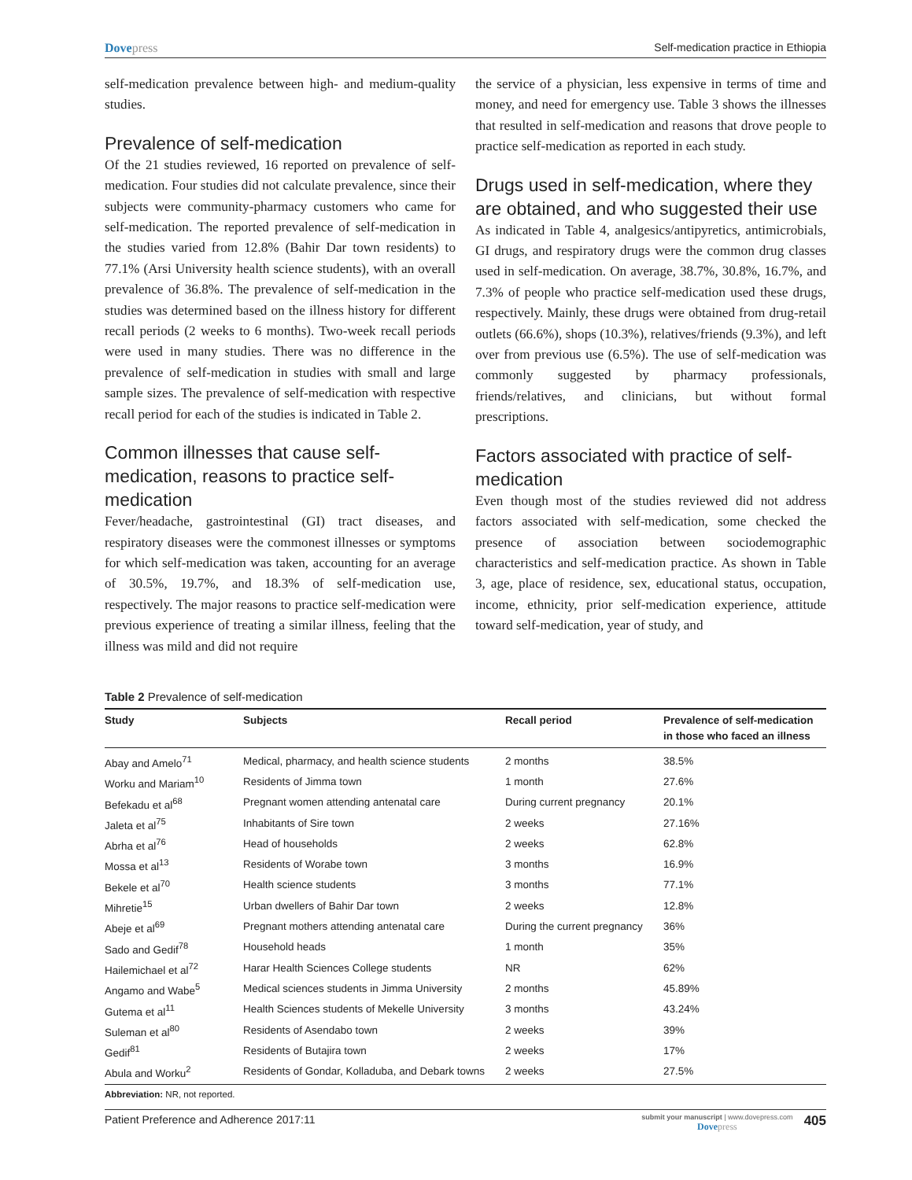Dovepress Self-medication practice in Ethiopia
self-medication prevalence between high- and medium-quality studies.
Prevalence of self-medication
Of the 21 studies reviewed, 16 reported on prevalence of self-medication. Four studies did not calculate prevalence, since their subjects were community-pharmacy customers who came for self-medication. The reported prevalence of self-medication in the studies varied from 12.8% (Bahir Dar town residents) to 77.1% (Arsi University health science students), with an overall prevalence of 36.8%. The prevalence of self-medication in the studies was determined based on the illness history for different recall periods (2 weeks to 6 months). Two-week recall periods were used in many studies. There was no difference in the prevalence of self-medication in studies with small and large sample sizes. The prevalence of self-medication with respective recall period for each of the studies is indicated in Table 2.
Common illnesses that cause self-medication, reasons to practice self-medication
Fever/headache, gastrointestinal (GI) tract diseases, and respiratory diseases were the commonest illnesses or symptoms for which self-medication was taken, accounting for an average of 30.5%, 19.7%, and 18.3% of self-medication use, respectively. The major reasons to practice self-medication were previous experience of treating a similar illness, feeling that the illness was mild and did not require
the service of a physician, less expensive in terms of time and money, and need for emergency use. Table 3 shows the illnesses that resulted in self-medication and reasons that drove people to practice self-medication as reported in each study.
Drugs used in self-medication, where they are obtained, and who suggested their use
As indicated in Table 4, analgesics/antipyretics, antimicrobials, GI drugs, and respiratory drugs were the common drug classes used in self-medication. On average, 38.7%, 30.8%, 16.7%, and 7.3% of people who practice self-medication used these drugs, respectively. Mainly, these drugs were obtained from drug-retail outlets (66.6%), shops (10.3%), relatives/friends (9.3%), and left over from previous use (6.5%). The use of self-medication was commonly suggested by pharmacy professionals, friends/relatives, and clinicians, but without formal prescriptions.
Factors associated with practice of self-medication
Even though most of the studies reviewed did not address factors associated with self-medication, some checked the presence of association between sociodemographic characteristics and self-medication practice. As shown in Table 3, age, place of residence, sex, educational status, occupation, income, ethnicity, prior self-medication experience, attitude toward self-medication, year of study, and
Table 2 Prevalence of self-medication
| Study | Subjects | Recall period | Prevalence of self-medication in those who faced an illness |
| --- | --- | --- | --- |
| Abay and Amelo<sup>71</sup> | Medical, pharmacy, and health science students | 2 months | 38.5% |
| Worku and Mariam<sup>10</sup> | Residents of Jimma town | 1 month | 27.6% |
| Befekadu et al<sup>68</sup> | Pregnant women attending antenatal care | During current pregnancy | 20.1% |
| Jaleta et al<sup>75</sup> | Inhabitants of Sire town | 2 weeks | 27.16% |
| Abrha et al<sup>76</sup> | Head of households | 2 weeks | 62.8% |
| Mossa et al<sup>13</sup> | Residents of Worabe town | 3 months | 16.9% |
| Bekele et al<sup>70</sup> | Health science students | 3 months | 77.1% |
| Mihretie<sup>15</sup> | Urban dwellers of Bahir Dar town | 2 weeks | 12.8% |
| Abeje et al<sup>69</sup> | Pregnant mothers attending antenatal care | During the current pregnancy | 36% |
| Sado and Gedif<sup>78</sup> | Household heads | 1 month | 35% |
| Hailemichael et al<sup>72</sup> | Harar Health Sciences College students | NR | 62% |
| Angamo and Wabe<sup>5</sup> | Medical sciences students in Jimma University | 2 months | 45.89% |
| Gutema et al<sup>11</sup> | Health Sciences students of Mekelle University | 3 months | 43.24% |
| Suleman et al<sup>80</sup> | Residents of Asendabo town | 2 weeks | 39% |
| Gedif<sup>81</sup> | Residents of Butajira town | 2 weeks | 17% |
| Abula and Worku<sup>2</sup> | Residents of Gondar, Kolladuba, and Debark towns | 2 weeks | 27.5% |
Abbreviation: NR, not reported.
Patient Preference and Adherence 2017:11
submit your manuscript | www.dovepress.com
Dovepress
405